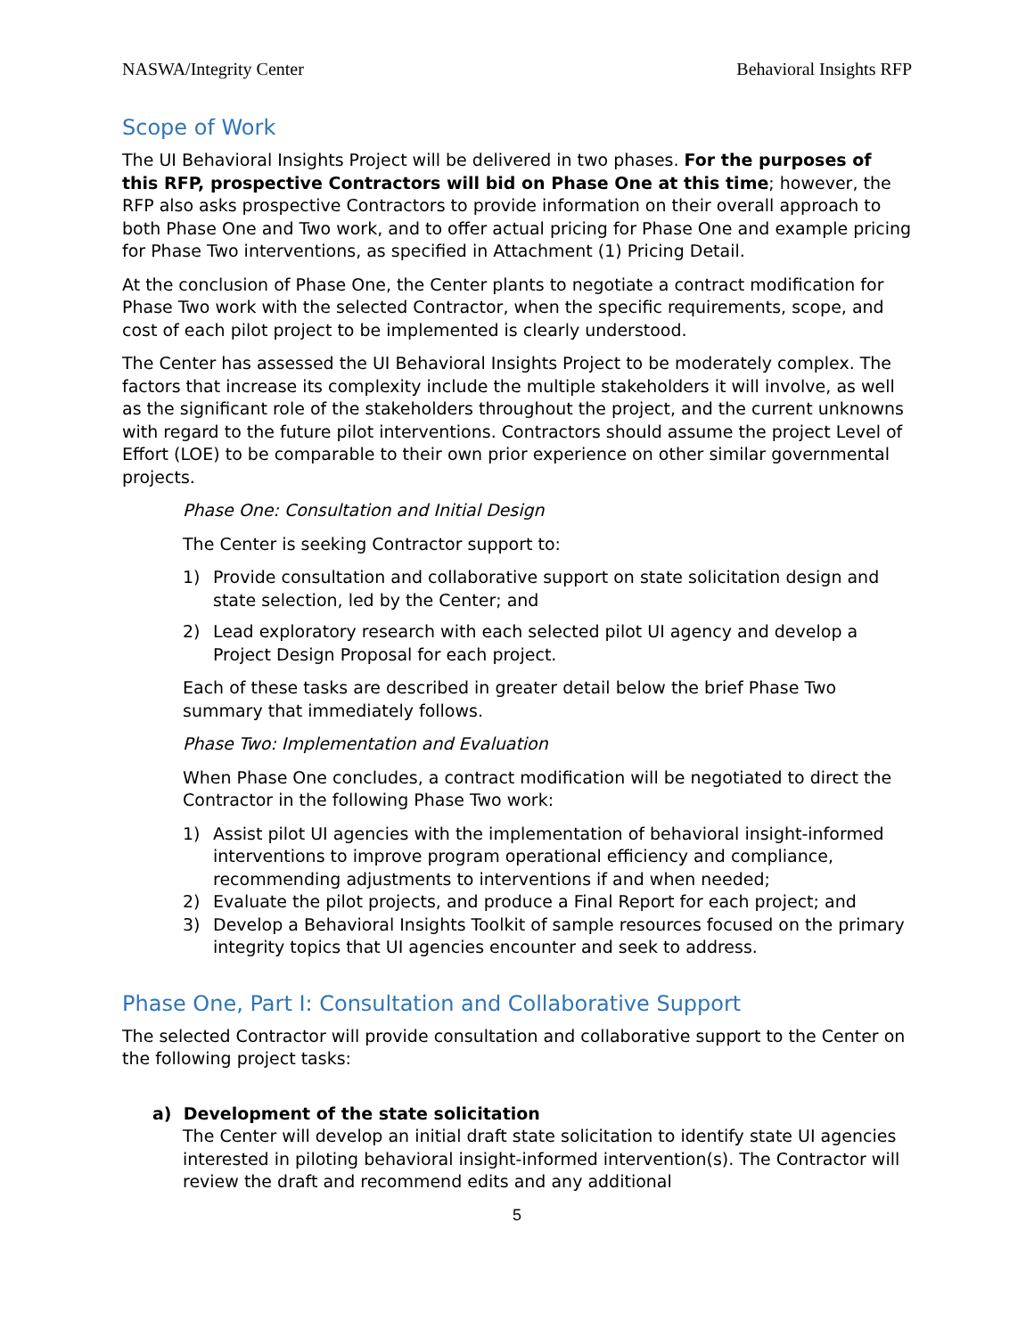NASWA/Integrity Center Behavioral Insights RFP
Scope of Work
The UI Behavioral Insights Project will be delivered in two phases. For the purposes of this RFP, prospective Contractors will bid on Phase One at this time; however, the RFP also asks prospective Contractors to provide information on their overall approach to both Phase One and Two work, and to offer actual pricing for Phase One and example pricing for Phase Two interventions, as specified in Attachment (1) Pricing Detail.
At the conclusion of Phase One, the Center plants to negotiate a contract modification for Phase Two work with the selected Contractor, when the specific requirements, scope, and cost of each pilot project to be implemented is clearly understood.
The Center has assessed the UI Behavioral Insights Project to be moderately complex. The factors that increase its complexity include the multiple stakeholders it will involve, as well as the significant role of the stakeholders throughout the project, and the current unknowns with regard to the future pilot interventions. Contractors should assume the project Level of Effort (LOE) to be comparable to their own prior experience on other similar governmental projects.
Phase One: Consultation and Initial Design
The Center is seeking Contractor support to:
1) Provide consultation and collaborative support on state solicitation design and state selection, led by the Center; and
2) Lead exploratory research with each selected pilot UI agency and develop a Project Design Proposal for each project.
Each of these tasks are described in greater detail below the brief Phase Two summary that immediately follows.
Phase Two: Implementation and Evaluation
When Phase One concludes, a contract modification will be negotiated to direct the Contractor in the following Phase Two work:
1) Assist pilot UI agencies with the implementation of behavioral insight-informed interventions to improve program operational efficiency and compliance, recommending adjustments to interventions if and when needed;
2) Evaluate the pilot projects, and produce a Final Report for each project; and
3) Develop a Behavioral Insights Toolkit of sample resources focused on the primary integrity topics that UI agencies encounter and seek to address.
Phase One, Part I: Consultation and Collaborative Support
The selected Contractor will provide consultation and collaborative support to the Center on the following project tasks:
a) Development of the state solicitation
The Center will develop an initial draft state solicitation to identify state UI agencies interested in piloting behavioral insight-informed intervention(s). The Contractor will review the draft and recommend edits and any additional
5